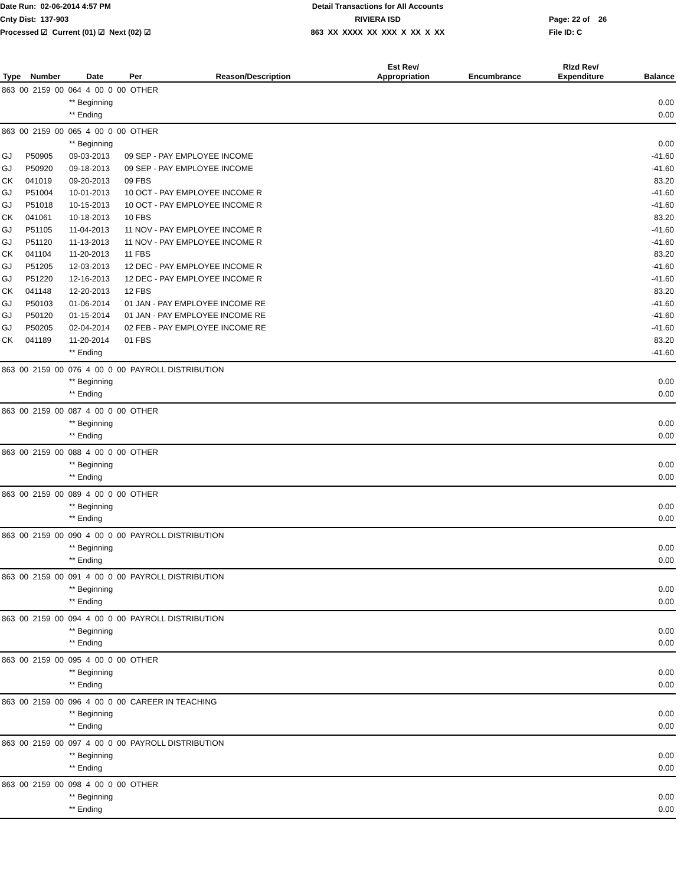Date Run: 02-06-2014 4:57 PM
Cnty Dist: 137-903
Processed ☑ Current (01) ☑ Next (02) ☑
Detail Transactions for All Accounts
RIVIERA ISD
863 XX XXXX XX XXX X XX X XX
Page: 22 of 26
File ID: C
| Type | Number | Date | Per | Reason/Description | Est Rev/ Appropriation | Encumbrance | Rlzd Rev/ Expenditure | Balance |
| --- | --- | --- | --- | --- | --- | --- | --- | --- |
| 863 00 2159 00 064 4 00 0 00 OTHER | | | | | | | | |
| | | ** Beginning | | | | | | 0.00 |
| | | ** Ending | | | | | | 0.00 |
| 863 00 2159 00 065 4 00 0 00 OTHER | | | | | | | | |
| | | ** Beginning | | | | | | 0.00 |
| GJ | P50905 | 09-03-2013 | 09 SEP - PAY EMPLOYEE INCOME | | | | | -41.60 |
| GJ | P50920 | 09-18-2013 | 09 SEP - PAY EMPLOYEE INCOME | | | | | -41.60 |
| CK | 041019 | 09-20-2013 | 09 FBS | | | | | 83.20 |
| GJ | P51004 | 10-01-2013 | 10 OCT - PAY EMPLOYEE INCOME R | | | | | -41.60 |
| GJ | P51018 | 10-15-2013 | 10 OCT - PAY EMPLOYEE INCOME R | | | | | -41.60 |
| CK | 041061 | 10-18-2013 | 10 FBS | | | | | 83.20 |
| GJ | P51105 | 11-04-2013 | 11 NOV - PAY EMPLOYEE INCOME R | | | | | -41.60 |
| GJ | P51120 | 11-13-2013 | 11 NOV - PAY EMPLOYEE INCOME R | | | | | -41.60 |
| CK | 041104 | 11-20-2013 | 11 FBS | | | | | 83.20 |
| GJ | P51205 | 12-03-2013 | 12 DEC - PAY EMPLOYEE INCOME R | | | | | -41.60 |
| GJ | P51220 | 12-16-2013 | 12 DEC - PAY EMPLOYEE INCOME R | | | | | -41.60 |
| CK | 041148 | 12-20-2013 | 12 FBS | | | | | 83.20 |
| GJ | P50103 | 01-06-2014 | 01 JAN - PAY EMPLOYEE INCOME RE | | | | | -41.60 |
| GJ | P50120 | 01-15-2014 | 01 JAN - PAY EMPLOYEE INCOME RE | | | | | -41.60 |
| GJ | P50205 | 02-04-2014 | 02 FEB - PAY EMPLOYEE INCOME RE | | | | | -41.60 |
| CK | 041189 | 11-20-2014 | 01 FBS | | | | | 83.20 |
| | | ** Ending | | | | | | -41.60 |
| 863 00 2159 00 076 4 00 0 00 PAYROLL DISTRIBUTION | | | | | | | | |
| | | ** Beginning | | | | | | 0.00 |
| | | ** Ending | | | | | | 0.00 |
| 863 00 2159 00 087 4 00 0 00 OTHER | | | | | | | | |
| | | ** Beginning | | | | | | 0.00 |
| | | ** Ending | | | | | | 0.00 |
| 863 00 2159 00 088 4 00 0 00 OTHER | | | | | | | | |
| | | ** Beginning | | | | | | 0.00 |
| | | ** Ending | | | | | | 0.00 |
| 863 00 2159 00 089 4 00 0 00 OTHER | | | | | | | | |
| | | ** Beginning | | | | | | 0.00 |
| | | ** Ending | | | | | | 0.00 |
| 863 00 2159 00 090 4 00 0 00 PAYROLL DISTRIBUTION | | | | | | | | |
| | | ** Beginning | | | | | | 0.00 |
| | | ** Ending | | | | | | 0.00 |
| 863 00 2159 00 091 4 00 0 00 PAYROLL DISTRIBUTION | | | | | | | | |
| | | ** Beginning | | | | | | 0.00 |
| | | ** Ending | | | | | | 0.00 |
| 863 00 2159 00 094 4 00 0 00 PAYROLL DISTRIBUTION | | | | | | | | |
| | | ** Beginning | | | | | | 0.00 |
| | | ** Ending | | | | | | 0.00 |
| 863 00 2159 00 095 4 00 0 00 OTHER | | | | | | | | |
| | | ** Beginning | | | | | | 0.00 |
| | | ** Ending | | | | | | 0.00 |
| 863 00 2159 00 096 4 00 0 00 CAREER IN TEACHING | | | | | | | | |
| | | ** Beginning | | | | | | 0.00 |
| | | ** Ending | | | | | | 0.00 |
| 863 00 2159 00 097 4 00 0 00 PAYROLL DISTRIBUTION | | | | | | | | |
| | | ** Beginning | | | | | | 0.00 |
| | | ** Ending | | | | | | 0.00 |
| 863 00 2159 00 098 4 00 0 00 OTHER | | | | | | | | |
| | | ** Beginning | | | | | | 0.00 |
| | | ** Ending | | | | | | 0.00 |